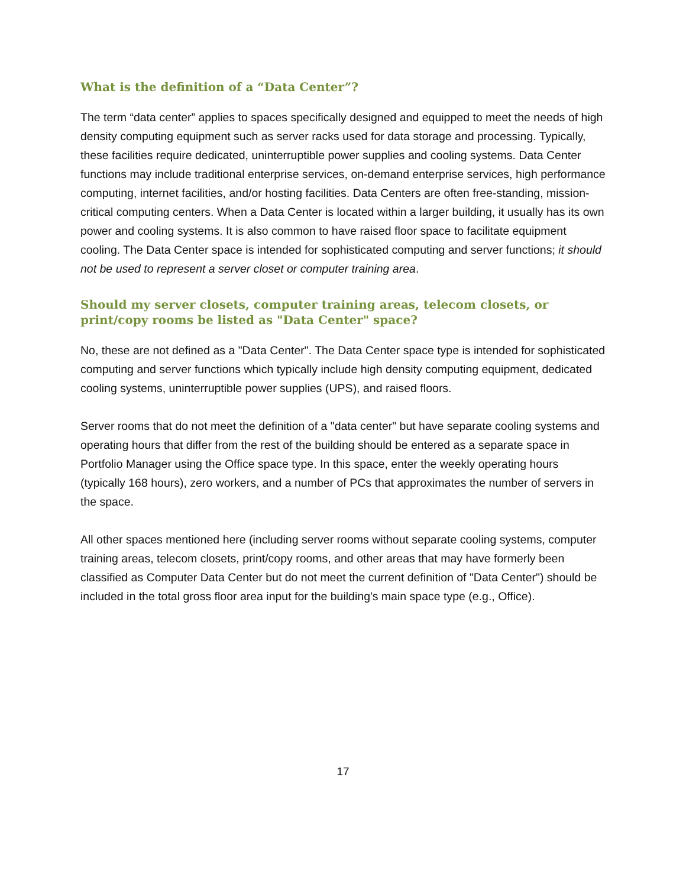What is the definition of a “Data Center”?
The term “data center” applies to spaces specifically designed and equipped to meet the needs of high density computing equipment such as server racks used for data storage and processing. Typically, these facilities require dedicated, uninterruptible power supplies and cooling systems. Data Center functions may include traditional enterprise services, on-demand enterprise services, high performance computing, internet facilities, and/or hosting facilities. Data Centers are often free-standing, mission-critical computing centers. When a Data Center is located within a larger building, it usually has its own power and cooling systems. It is also common to have raised floor space to facilitate equipment cooling. The Data Center space is intended for sophisticated computing and server functions; it should not be used to represent a server closet or computer training area.
Should my server closets, computer training areas, telecom closets, or print/copy rooms be listed as "Data Center" space?
No, these are not defined as a "Data Center". The Data Center space type is intended for sophisticated computing and server functions which typically include high density computing equipment, dedicated cooling systems, uninterruptible power supplies (UPS), and raised floors.
Server rooms that do not meet the definition of a "data center" but have separate cooling systems and operating hours that differ from the rest of the building should be entered as a separate space in Portfolio Manager using the Office space type. In this space, enter the weekly operating hours (typically 168 hours), zero workers, and a number of PCs that approximates the number of servers in the space.
All other spaces mentioned here (including server rooms without separate cooling systems, computer training areas, telecom closets, print/copy rooms, and other areas that may have formerly been classified as Computer Data Center but do not meet the current definition of "Data Center") should be included in the total gross floor area input for the building's main space type (e.g., Office).
17